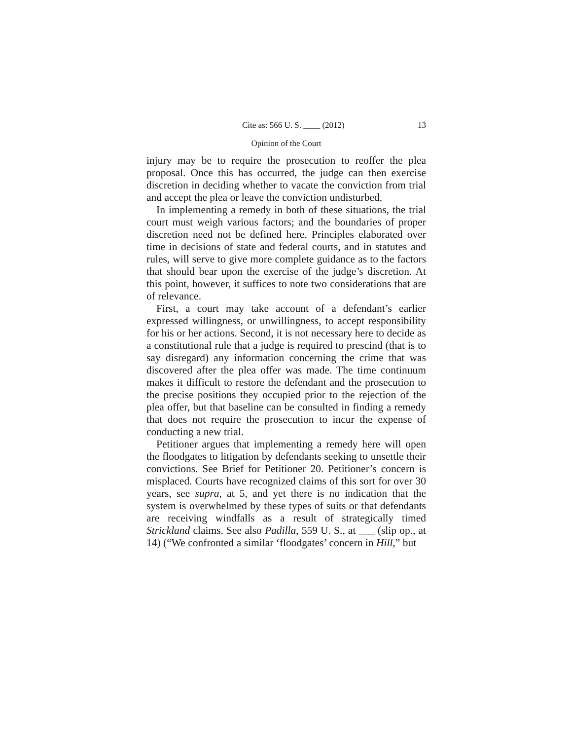Cite as: 566 U. S. ____ (2012) 13
Opinion of the Court
injury may be to require the prosecution to reoffer the plea proposal. Once this has occurred, the judge can then exercise discretion in deciding whether to vacate the conviction from trial and accept the plea or leave the conviction undisturbed.
In implementing a remedy in both of these situations, the trial court must weigh various factors; and the boundaries of proper discretion need not be defined here. Principles elaborated over time in decisions of state and federal courts, and in statutes and rules, will serve to give more complete guidance as to the factors that should bear upon the exercise of the judge’s discretion. At this point, however, it suffices to note two considerations that are of relevance.
First, a court may take account of a defendant’s earlier expressed willingness, or unwillingness, to accept responsibility for his or her actions. Second, it is not necessary here to decide as a constitutional rule that a judge is required to prescind (that is to say disregard) any information concerning the crime that was discovered after the plea offer was made. The time continuum makes it difficult to restore the defendant and the prosecution to the precise positions they occupied prior to the rejection of the plea offer, but that baseline can be consulted in finding a remedy that does not require the prosecution to incur the expense of conducting a new trial.
Petitioner argues that implementing a remedy here will open the floodgates to litigation by defendants seeking to unsettle their convictions. See Brief for Petitioner 20. Petitioner’s concern is misplaced. Courts have recognized claims of this sort for over 30 years, see supra, at 5, and yet there is no indication that the system is overwhelmed by these types of suits or that defendants are receiving windfalls as a result of strategically timed Strickland claims. See also Padilla, 559 U. S., at ___ (slip op., at 14) (“We confronted a similar ‘floodgates’ concern in Hill,” but